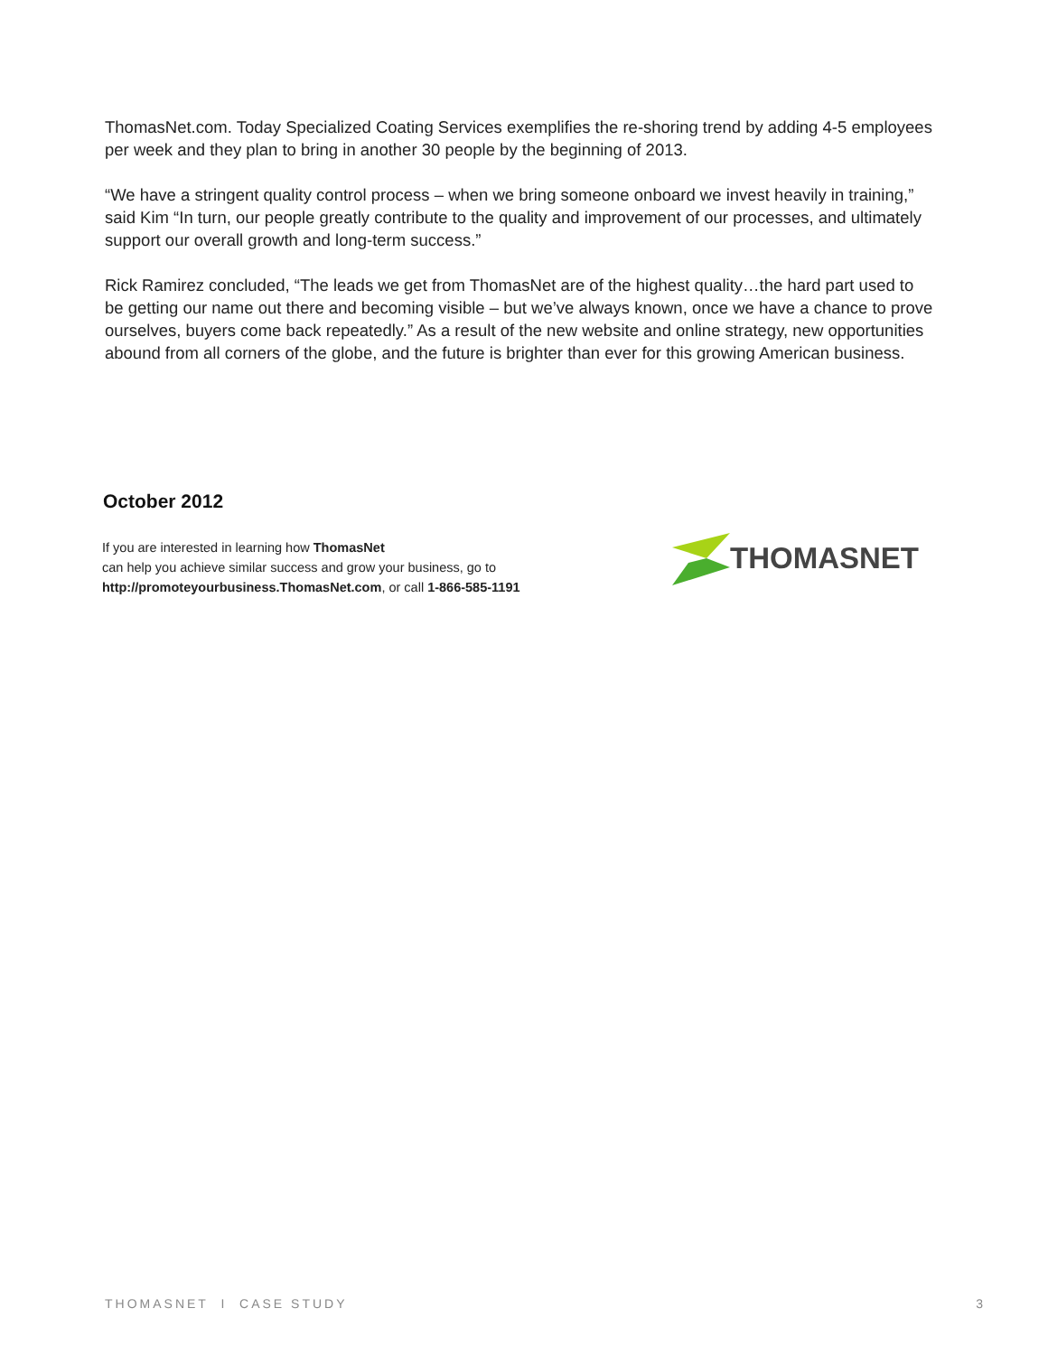ThomasNet.com. Today Specialized Coating Services exemplifies the re-shoring trend by adding 4-5 employees per week and they plan to bring in another 30 people by the beginning of 2013.
“We have a stringent quality control process – when we bring someone onboard we invest heavily in training,” said Kim “In turn, our people greatly contribute to the quality and improvement of our processes, and ultimately support our overall growth and long-term success.”
Rick Ramirez concluded, “The leads we get from ThomasNet are of the highest quality…the hard part used to be getting our name out there and becoming visible – but we’ve always known, once we have a chance to prove ourselves, buyers come back repeatedly.” As a result of the new website and online strategy, new opportunities abound from all corners of the globe, and the future is brighter than ever for this growing American business.
October 2012
If you are interested in learning how ThomasNet
can help you achieve similar success and grow your business, go to
http://promoteyourbusiness.ThomasNet.com, or call 1-866-585-1191
THOMASNET
THOMASNET I CASE STUDY 3